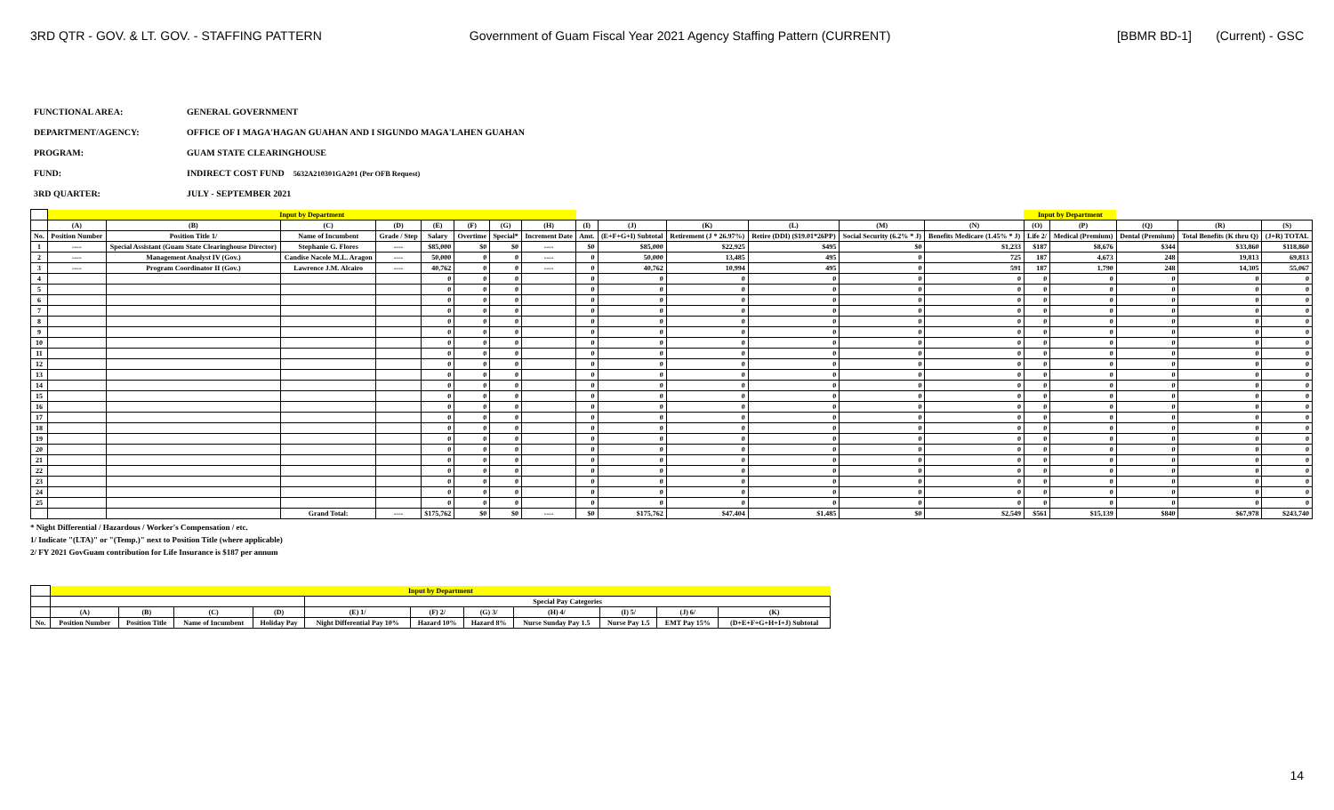3RD QTR - GOV. & LT. GOV. - STAFFING PATTERN
Government of Guam Fiscal Year 2021 Agency Staffing Pattern (CURRENT)
[BBMR BD-1] (Current) - GSC
FUNCTIONAL AREA: GENERAL GOVERNMENT
DEPARTMENT/AGENCY: OFFICE OF I MAGA'HAGAN GUAHAN AND I SIGUNDO MAGA'LAHEN GUAHAN
PROGRAM: GUAM STATE CLEARINGHOUSE
FUND: INDIRECT COST FUND 5632A210301GA201 (Per OFB Request)
3RD QUARTER: JULY - SEPTEMBER 2021
| | Input by Department | | | | | | | | | | | | | | Input by Department | | | | |
| --- | --- | --- | --- | --- | --- | --- | --- | --- | --- | --- | --- | --- | --- | --- | --- | --- | --- | --- | --- |
| | (A) | (B) | (C) | (D) | (E) | (F) | (G) | (H) | (I) | (J) | (K) | (L) | (M) | (N) | (O) | (P) | (Q) | (R) | (S) |
| No. | Position Number | Position Title 1/ | Name of Incumbent | Grade / Step | Salary | Overtime | Special* | Increment Date | Amt. | (E+F+G+I) Subtotal | Retirement (J * 26.97%) | Retire (DDI) ($19.01*26PP) | Social Security (6.2% * J) | Benefits Medicare (1.45% * J) | Life 2/ | Medical (Premium) | Dental (Premium) | Total Benefits (K thru Q) | (J+R) TOTAL |
| 1 | ---- | Special Assistant (Guam State Clearinghouse Director) | Stephanie G. Flores | ---- | $85,000 | $0 | $0 | ---- | $0 | $85,000 | $22,925 | $495 | $0 | $1,233 | $187 | $8,676 | $344 | $33,860 | $118,860 |
| 2 | ---- | Management Analyst IV (Gov.) | Candise Nacole M.L. Aragon | ---- | 50,000 | 0 | 0 | ---- | 0 | 50,000 | 13,485 | 495 | 0 | 725 | 187 | 4,673 | 248 | 19,813 | 69,813 |
| 3 | ---- | Program Coordinator II (Gov.) | Lawrence J.M. Alcairo | ---- | 40,762 | 0 | 0 | ---- | 0 | 40,762 | 10,994 | 495 | 0 | 591 | 187 | 1,790 | 248 | 14,305 | 55,067 |
| 4 | | | | | 0 | 0 | 0 | | 0 | 0 | 0 | 0 | 0 | 0 | 0 | 0 | 0 | 0 | 0 |
| 5 | | | | | 0 | 0 | 0 | | 0 | 0 | 0 | 0 | 0 | 0 | 0 | 0 | 0 | 0 | 0 |
| 6 | | | | | 0 | 0 | 0 | | 0 | 0 | 0 | 0 | 0 | 0 | 0 | 0 | 0 | 0 | 0 |
| 7 | | | | | 0 | 0 | 0 | | 0 | 0 | 0 | 0 | 0 | 0 | 0 | 0 | 0 | 0 | 0 |
| 8 | | | | | 0 | 0 | 0 | | 0 | 0 | 0 | 0 | 0 | 0 | 0 | 0 | 0 | 0 | 0 |
| 9 | | | | | 0 | 0 | 0 | | 0 | 0 | 0 | 0 | 0 | 0 | 0 | 0 | 0 | 0 | 0 |
| 10 | | | | | 0 | 0 | 0 | | 0 | 0 | 0 | 0 | 0 | 0 | 0 | 0 | 0 | 0 | 0 |
| 11 | | | | | 0 | 0 | 0 | | 0 | 0 | 0 | 0 | 0 | 0 | 0 | 0 | 0 | 0 | 0 |
| 12 | | | | | 0 | 0 | 0 | | 0 | 0 | 0 | 0 | 0 | 0 | 0 | 0 | 0 | 0 | 0 |
| 13 | | | | | 0 | 0 | 0 | | 0 | 0 | 0 | 0 | 0 | 0 | 0 | 0 | 0 | 0 | 0 |
| 14 | | | | | 0 | 0 | 0 | | 0 | 0 | 0 | 0 | 0 | 0 | 0 | 0 | 0 | 0 | 0 |
| 15 | | | | | 0 | 0 | 0 | | 0 | 0 | 0 | 0 | 0 | 0 | 0 | 0 | 0 | 0 | 0 |
| 16 | | | | | 0 | 0 | 0 | | 0 | 0 | 0 | 0 | 0 | 0 | 0 | 0 | 0 | 0 | 0 |
| 17 | | | | | 0 | 0 | 0 | | 0 | 0 | 0 | 0 | 0 | 0 | 0 | 0 | 0 | 0 | 0 |
| 18 | | | | | 0 | 0 | 0 | | 0 | 0 | 0 | 0 | 0 | 0 | 0 | 0 | 0 | 0 | 0 |
| 19 | | | | | 0 | 0 | 0 | | 0 | 0 | 0 | 0 | 0 | 0 | 0 | 0 | 0 | 0 | 0 |
| 20 | | | | | 0 | 0 | 0 | | 0 | 0 | 0 | 0 | 0 | 0 | 0 | 0 | 0 | 0 | 0 |
| 21 | | | | | 0 | 0 | 0 | | 0 | 0 | 0 | 0 | 0 | 0 | 0 | 0 | 0 | 0 | 0 |
| 22 | | | | | 0 | 0 | 0 | | 0 | 0 | 0 | 0 | 0 | 0 | 0 | 0 | 0 | 0 | 0 |
| 23 | | | | | 0 | 0 | 0 | | 0 | 0 | 0 | 0 | 0 | 0 | 0 | 0 | 0 | 0 | 0 |
| 24 | | | | | 0 | 0 | 0 | | 0 | 0 | 0 | 0 | 0 | 0 | 0 | 0 | 0 | 0 | 0 |
| 25 | | | | | 0 | 0 | 0 | | 0 | 0 | 0 | 0 | 0 | 0 | 0 | 0 | 0 | 0 | 0 |
| | | | Grand Total: | ---- | $175,762 | $0 | $0 | ---- | $0 | $175,762 | $47,404 | $1,485 | $0 | $2,549 | $561 | $15,139 | $840 | $67,978 | $243,740 |
* Night Differential / Hazardous / Worker's Compensation / etc.
1/ Indicate "(LTA)" or "(Temp.)" next to Position Title (where applicable)
2/ FY 2021 GovGuam contribution for Life Insurance is $187 per annum
| | Input by Department | | | | | | | | | | |
| --- | --- | --- | --- | --- | --- | --- | --- | --- | --- | --- | --- |
| | | | | | Special Pay Categories | | | | | | |
| | (A) | (B) | (C) | (D) | (E) 1/ | (F) 2/ | (G) 3/ | (H) 4/ | (I) 5/ | (J) 6/ | (K) |
| No. | Position Number | Position Title | Name of Incumbent | Holiday Pay | Night Differential Pay 10% | Hazard 10% | Hazard 8% | Nurse Sunday Pay 1.5 | Nurse Pay 1.5 | EMT Pay 15% | (D+E+F+G+H+I+J) Subtotal |
14